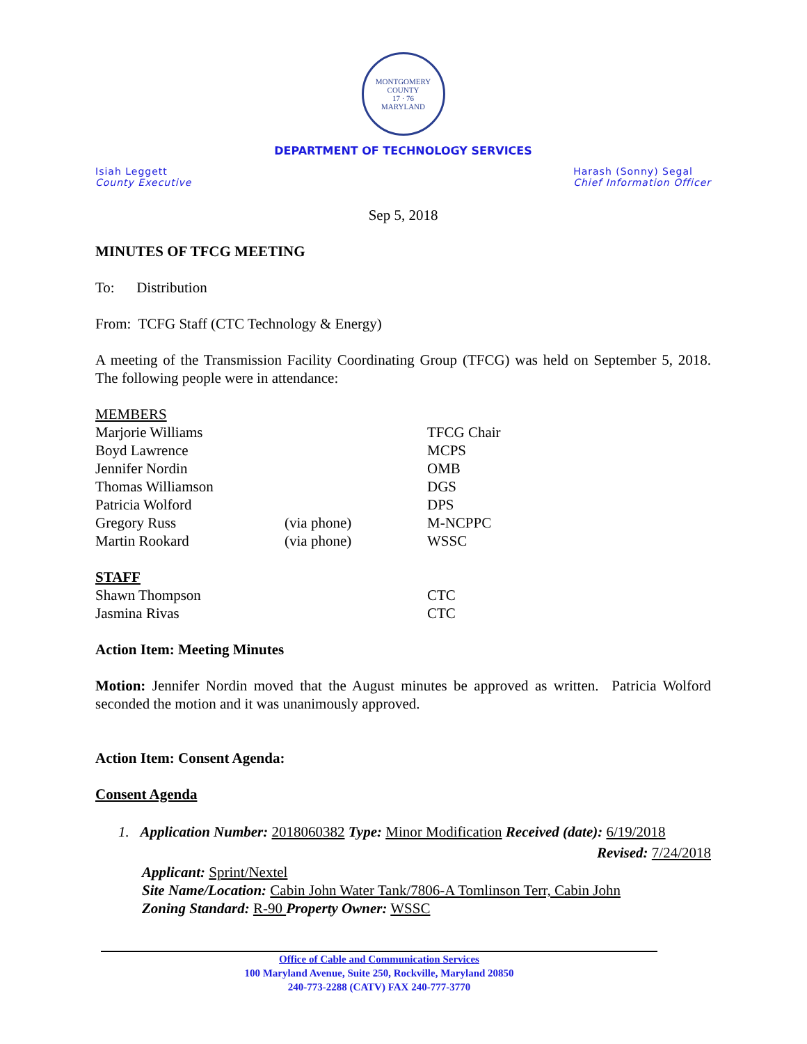MONTGOMERY COUNTY
17 · 76
MARYLAND
DEPARTMENT OF TECHNOLOGY SERVICES
Isiah Leggett
County Executive
Harash (Sonny) Segal
Chief Information Officer
Sep 5, 2018
MINUTES OF TFCG MEETING
To: Distribution
From: TCFG Staff (CTC Technology & Energy)
A meeting of the Transmission Facility Coordinating Group (TFCG) was held on September 5, 2018. The following people were in attendance:
| MEMBERS | | |
| Marjorie Williams | | TFCG Chair |
| Boyd Lawrence | | MCPS |
| Jennifer Nordin | | OMB |
| Thomas Williamson | | DGS |
| Patricia Wolford | | DPS |
| Gregory Russ | (via phone) | M-NCPPC |
| Martin Rookard | (via phone) | WSSC |
| STAFF | | |
| Shawn Thompson | | CTC |
| Jasmina Rivas | | CTC |
Action Item: Meeting Minutes
Motion: Jennifer Nordin moved that the August minutes be approved as written. Patricia Wolford seconded the motion and it was unanimously approved.
Action Item: Consent Agenda:
Consent Agenda
1. Application Number: 2018060382 Type: Minor Modification Received (date): 6/19/2018
Revised: 7/24/2018
Applicant: Sprint/Nextel
Site Name/Location: Cabin John Water Tank/7806-A Tomlinson Terr, Cabin John
Zoning Standard: R-90 Property Owner: WSSC
Office of Cable and Communication Services
100 Maryland Avenue, Suite 250, Rockville, Maryland 20850
240-773-2288 (CATV) FAX 240-777-3770